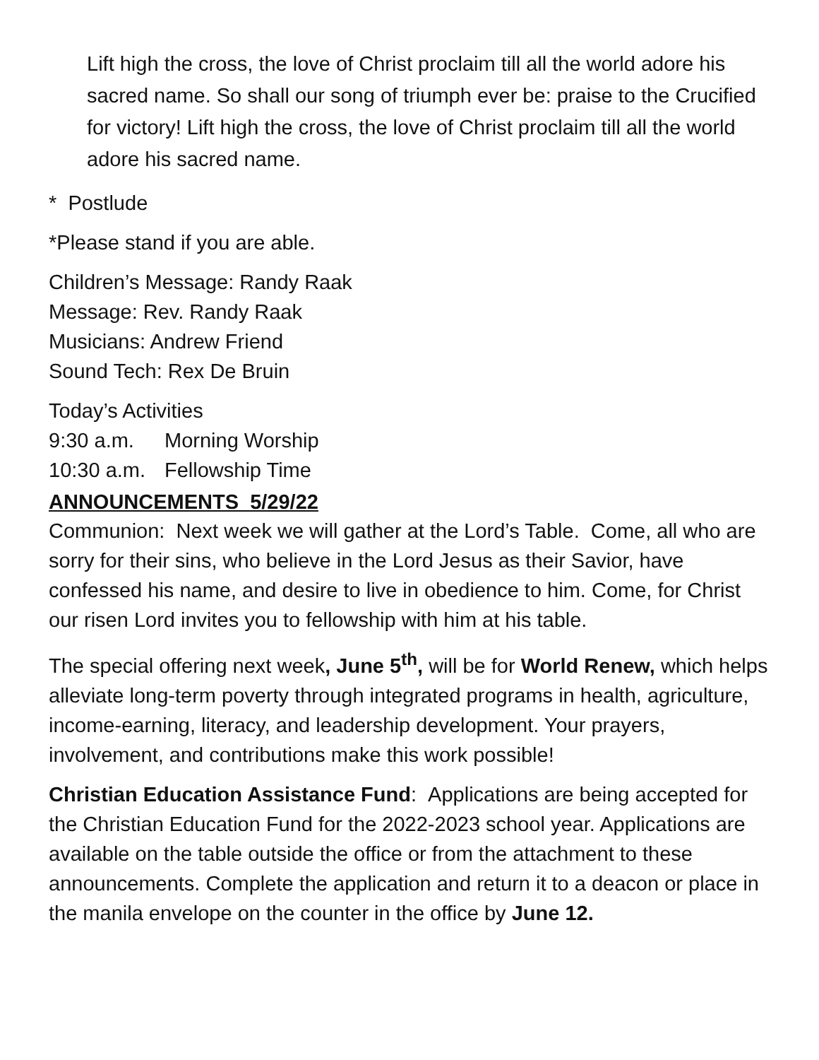Lift high the cross, the love of Christ proclaim till all the world adore his sacred name. So shall our song of triumph ever be: praise to the Crucified for victory! Lift high the cross, the love of Christ proclaim till all the world adore his sacred name.
* Postlude
*Please stand if you are able.
Children’s Message: Randy Raak
Message: Rev. Randy Raak
Musicians: Andrew Friend
Sound Tech: Rex De Bruin
Today’s Activities
9:30 a.m. Morning Worship
10:30 a.m. Fellowship Time
ANNOUNCEMENTS 5/29/22
Communion: Next week we will gather at the Lord’s Table. Come, all who are sorry for their sins, who believe in the Lord Jesus as their Savior, have confessed his name, and desire to live in obedience to him. Come, for Christ our risen Lord invites you to fellowship with him at his table.
The special offering next week, June 5<sup>th</sup>, will be for World Renew, which helps alleviate long-term poverty through integrated programs in health, agriculture, income-earning, literacy, and leadership development. Your prayers, involvement, and contributions make this work possible!
Christian Education Assistance Fund: Applications are being accepted for the Christian Education Fund for the 2022-2023 school year. Applications are available on the table outside the office or from the attachment to these announcements. Complete the application and return it to a deacon or place in the manila envelope on the counter in the office by June 12.